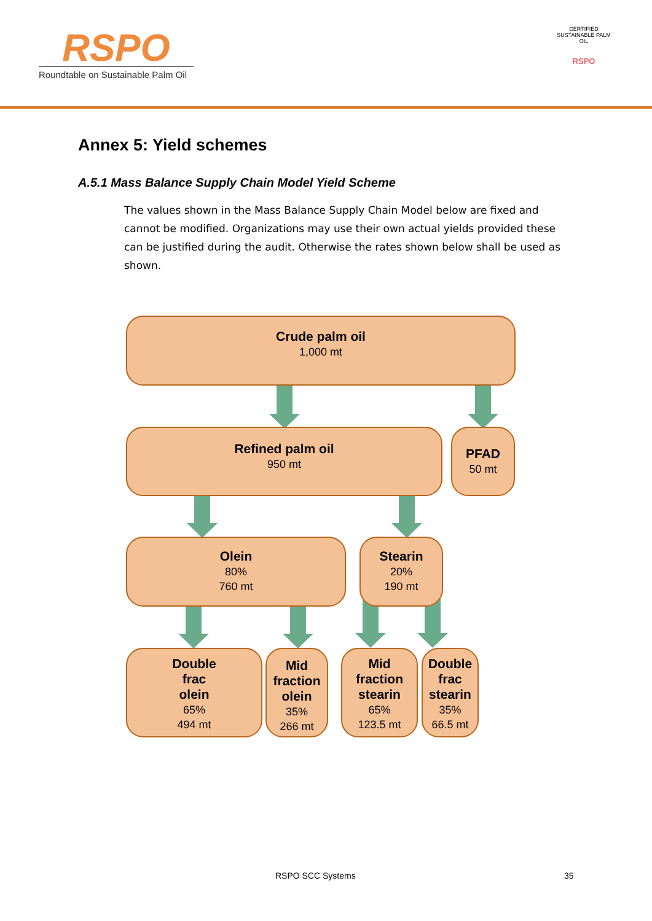RSPO
Roundtable on Sustainable Palm Oil
CERTIFIED SUSTAINABLE PALM OIL
RSPO
Annex 5: Yield schemes
A.5.1 Mass Balance Supply Chain Model Yield Scheme
The values shown in the Mass Balance Supply Chain Model below are fixed and cannot be modified. Organizations may use their own actual yields provided these can be justified during the audit. Otherwise the rates shown below shall be used as shown.
Crude palm oil
1,000 mt
Refined palm oil
950 mt
PFAD
50 mt
Olein
80%
760 mt
Stearin
20%
190 mt
Double
frac
olein
65%
494 mt
Mid
fraction
olein
35%
266 mt
Mid
fraction
stearin
65%
123.5 mt
Double
frac
stearin
35%
66.5 mt
RSPO SCC Systems 35